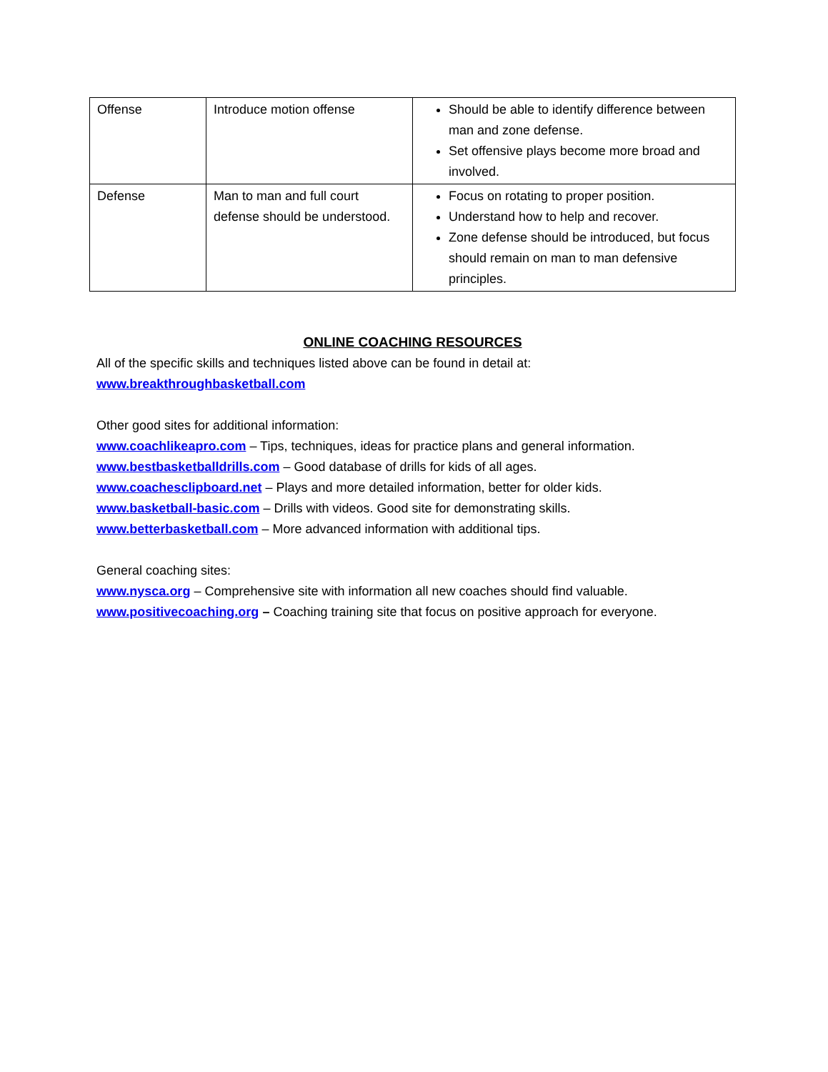| Offense | Introduce motion offense | Should be able to identify difference between man and zone defense. Set offensive plays become more broad and involved. |
| Defense | Man to man and full court defense should be understood. | Focus on rotating to proper position. Understand how to help and recover. Zone defense should be introduced, but focus should remain on man to man defensive principles. |
ONLINE COACHING RESOURCES
All of the specific skills and techniques listed above can be found in detail at:
www.breakthroughbasketball.com
Other good sites for additional information:
www.coachlikeapro.com – Tips, techniques, ideas for practice plans and general information.
www.bestbasketballdrills.com – Good database of drills for kids of all ages.
www.coachesclipboard.net – Plays and more detailed information, better for older kids.
www.basketball-basic.com – Drills with videos. Good site for demonstrating skills.
www.betterbasketball.com – More advanced information with additional tips.
General coaching sites:
www.nysca.org – Comprehensive site with information all new coaches should find valuable.
www.positivecoaching.org – Coaching training site that focus on positive approach for everyone.